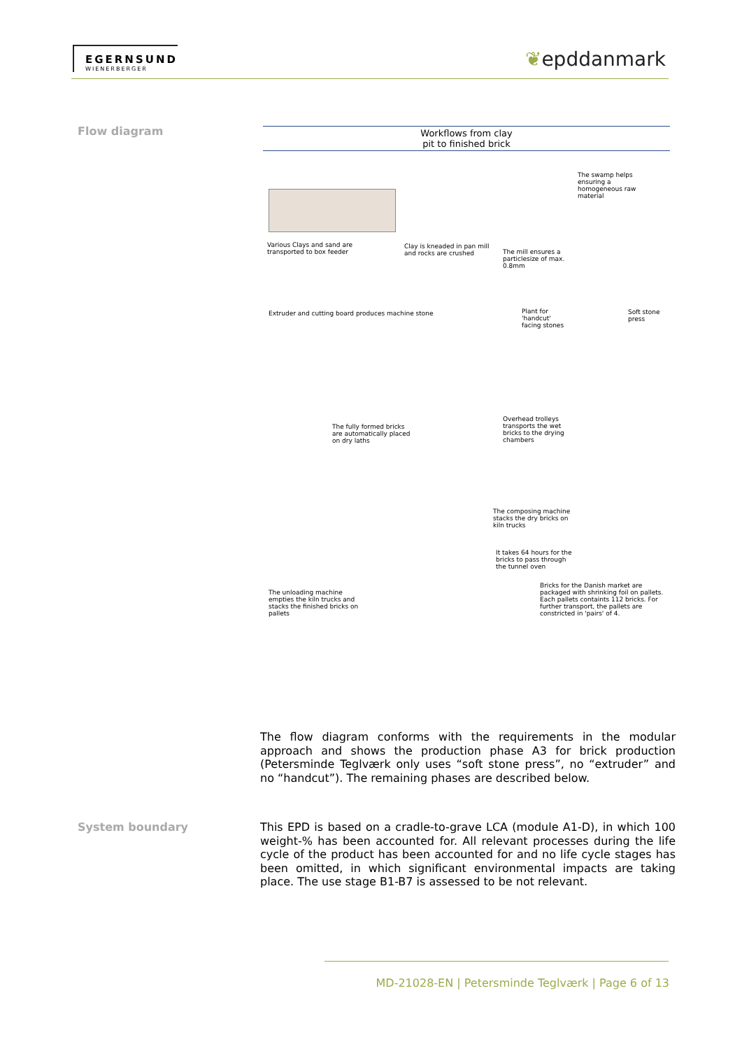EGERNSUND
WIENERBERGER
❦epddanmark
Flow diagram
Workflows from clay
pit to finished brick
Various Clays and sand are
transported to box feeder
Clay is kneaded in pan mill
and rocks are crushed
The mill ensures a
particlesize of max.
0.8mm
The swamp helps
ensuring a
homogeneous raw
material
Extruder and cutting board produces machine stone
Plant for
'handcut'
facing stones
Soft stone
press
The fully formed bricks
are automatically placed
on dry laths
Overhead trolleys
transports the wet
bricks to the drying
chambers
The composing machine
stacks the dry bricks on
kiln trucks
It takes 64 hours for the
bricks to pass through
the tunnel oven
The unloading machine
empties the kiln trucks and
stacks the finished bricks on
pallets
Bricks for the Danish market are
packaged with shrinking foil on pallets.
Each pallets containts 112 bricks. For
further transport, the pallets are
constricted in 'pairs' of 4.
The flow diagram conforms with the requirements in the modular approach and shows the production phase A3 for brick production (Petersminde Teglværk only uses “soft stone press”, no “extruder” and no “handcut”). The remaining phases are described below.
System boundary
This EPD is based on a cradle-to-grave LCA (module A1-D), in which 100 weight-% has been accounted for. All relevant processes during the life cycle of the product has been accounted for and no life cycle stages has been omitted, in which significant environmental impacts are taking place. The use stage B1-B7 is assessed to be not relevant.
MD-21028-EN | Petersminde Teglværk | Page 6 of 13